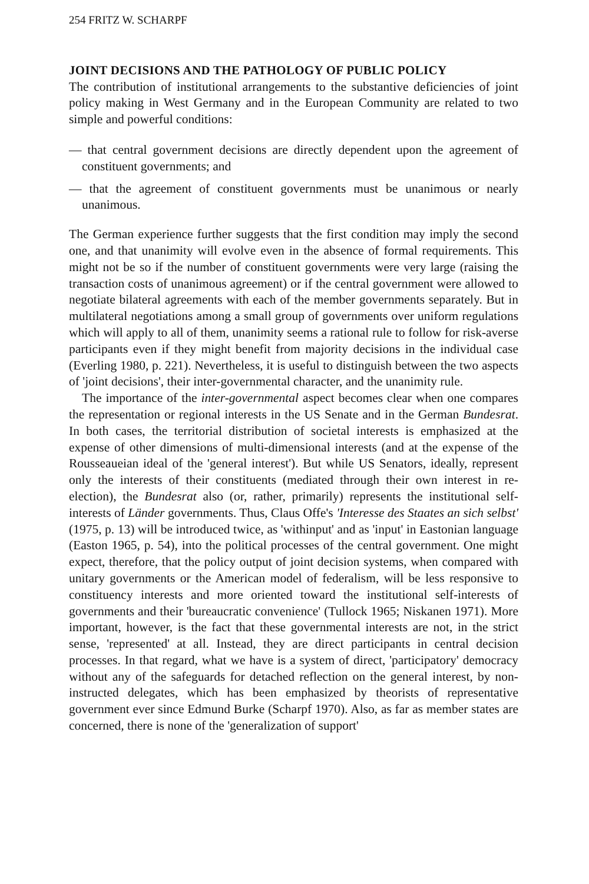254 FRITZ W. SCHARPF
JOINT DECISIONS AND THE PATHOLOGY OF PUBLIC POLICY
The contribution of institutional arrangements to the substantive deficiencies of joint policy making in West Germany and in the European Community are related to two simple and powerful conditions:
— that central government decisions are directly dependent upon the agreement of constituent governments; and
— that the agreement of constituent governments must be unanimous or nearly unanimous.
The German experience further suggests that the first condition may imply the second one, and that unanimity will evolve even in the absence of formal requirements. This might not be so if the number of constituent governments were very large (raising the transaction costs of unanimous agreement) or if the central government were allowed to negotiate bilateral agreements with each of the member governments separately. But in multilateral negotiations among a small group of governments over uniform regulations which will apply to all of them, unanimity seems a rational rule to follow for risk-averse participants even if they might benefit from majority decisions in the individual case (Everling 1980, p. 221). Nevertheless, it is useful to distinguish between the two aspects of 'joint decisions', their inter-governmental character, and the unanimity rule.
The importance of the inter-governmental aspect becomes clear when one compares the representation or regional interests in the US Senate and in the German Bundesrat. In both cases, the territorial distribution of societal interests is emphasized at the expense of other dimensions of multi-dimensional interests (and at the expense of the Rousseaueian ideal of the 'general interest'). But while US Senators, ideally, represent only the interests of their constituents (mediated through their own interest in re-election), the Bundesrat also (or, rather, primarily) represents the institutional self-interests of Länder governments. Thus, Claus Offe's 'Interesse des Staates an sich selbst' (1975, p. 13) will be introduced twice, as 'withinput' and as 'input' in Eastonian language (Easton 1965, p. 54), into the political processes of the central government. One might expect, therefore, that the policy output of joint decision systems, when compared with unitary governments or the American model of federalism, will be less responsive to constituency interests and more oriented toward the institutional self-interests of governments and their 'bureaucratic convenience' (Tullock 1965; Niskanen 1971). More important, however, is the fact that these governmental interests are not, in the strict sense, 'represented' at all. Instead, they are direct participants in central decision processes. In that regard, what we have is a system of direct, 'participatory' democracy without any of the safeguards for detached reflection on the general interest, by non-instructed delegates, which has been emphasized by theorists of representative government ever since Edmund Burke (Scharpf 1970). Also, as far as member states are concerned, there is none of the 'generalization of support'